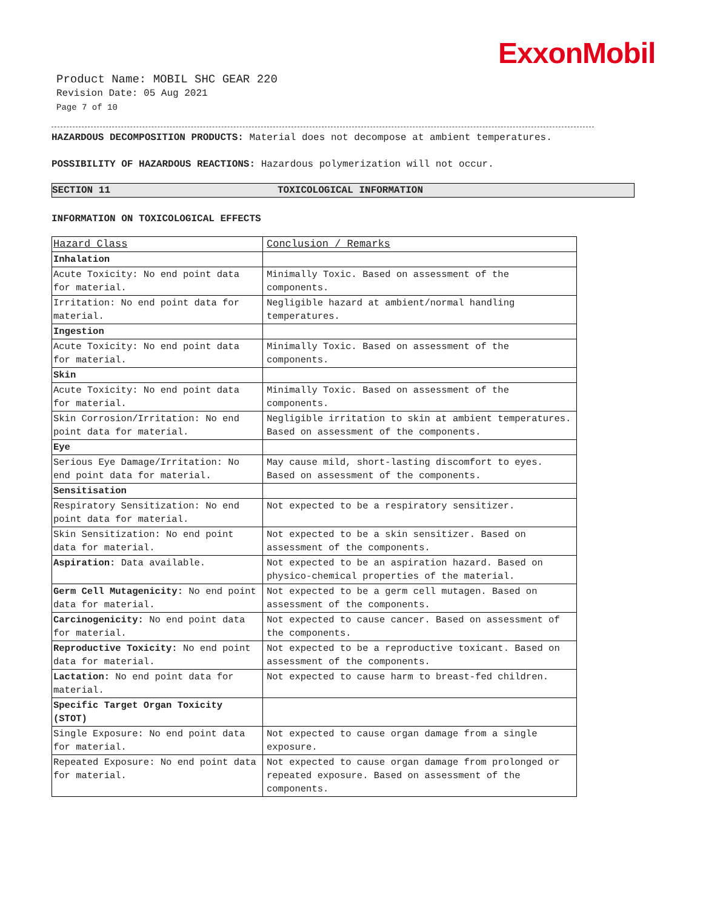ExxonMobil
Product Name: MOBIL SHC GEAR 220
Revision Date: 05 Aug 2021
Page 7 of 10
HAZARDOUS DECOMPOSITION PRODUCTS: Material does not decompose at ambient temperatures.
POSSIBILITY OF HAZARDOUS REACTIONS: Hazardous polymerization will not occur.
SECTION 11 TOXICOLOGICAL INFORMATION
INFORMATION ON TOXICOLOGICAL EFFECTS
| Hazard Class | Conclusion / Remarks |
| --- | --- |
| Inhalation | |
| Acute Toxicity: No end point data for material. | Minimally Toxic. Based on assessment of the components. |
| Irritation: No end point data for material. | Negligible hazard at ambient/normal handling temperatures. |
| Ingestion | |
| Acute Toxicity: No end point data for material. | Minimally Toxic. Based on assessment of the components. |
| Skin | |
| Acute Toxicity: No end point data for material. | Minimally Toxic. Based on assessment of the components. |
| Skin Corrosion/Irritation: No end point data for material. | Negligible irritation to skin at ambient temperatures. Based on assessment of the components. |
| Eye | |
| Serious Eye Damage/Irritation: No end point data for material. | May cause mild, short-lasting discomfort to eyes. Based on assessment of the components. |
| Sensitisation | |
| Respiratory Sensitization: No end point data for material. | Not expected to be a respiratory sensitizer. |
| Skin Sensitization: No end point data for material. | Not expected to be a skin sensitizer. Based on assessment of the components. |
| Aspiration: Data available. | Not expected to be an aspiration hazard. Based on physico-chemical properties of the material. |
| Germ Cell Mutagenicity: No end point data for material. | Not expected to be a germ cell mutagen. Based on assessment of the components. |
| Carcinogenicity: No end point data for material. | Not expected to cause cancer. Based on assessment of the components. |
| Reproductive Toxicity: No end point data for material. | Not expected to be a reproductive toxicant. Based on assessment of the components. |
| Lactation: No end point data for material. | Not expected to cause harm to breast-fed children. |
| Specific Target Organ Toxicity (STOT) | |
| Single Exposure: No end point data for material. | Not expected to cause organ damage from a single exposure. |
| Repeated Exposure: No end point data for material. | Not expected to cause organ damage from prolonged or repeated exposure. Based on assessment of the components. |